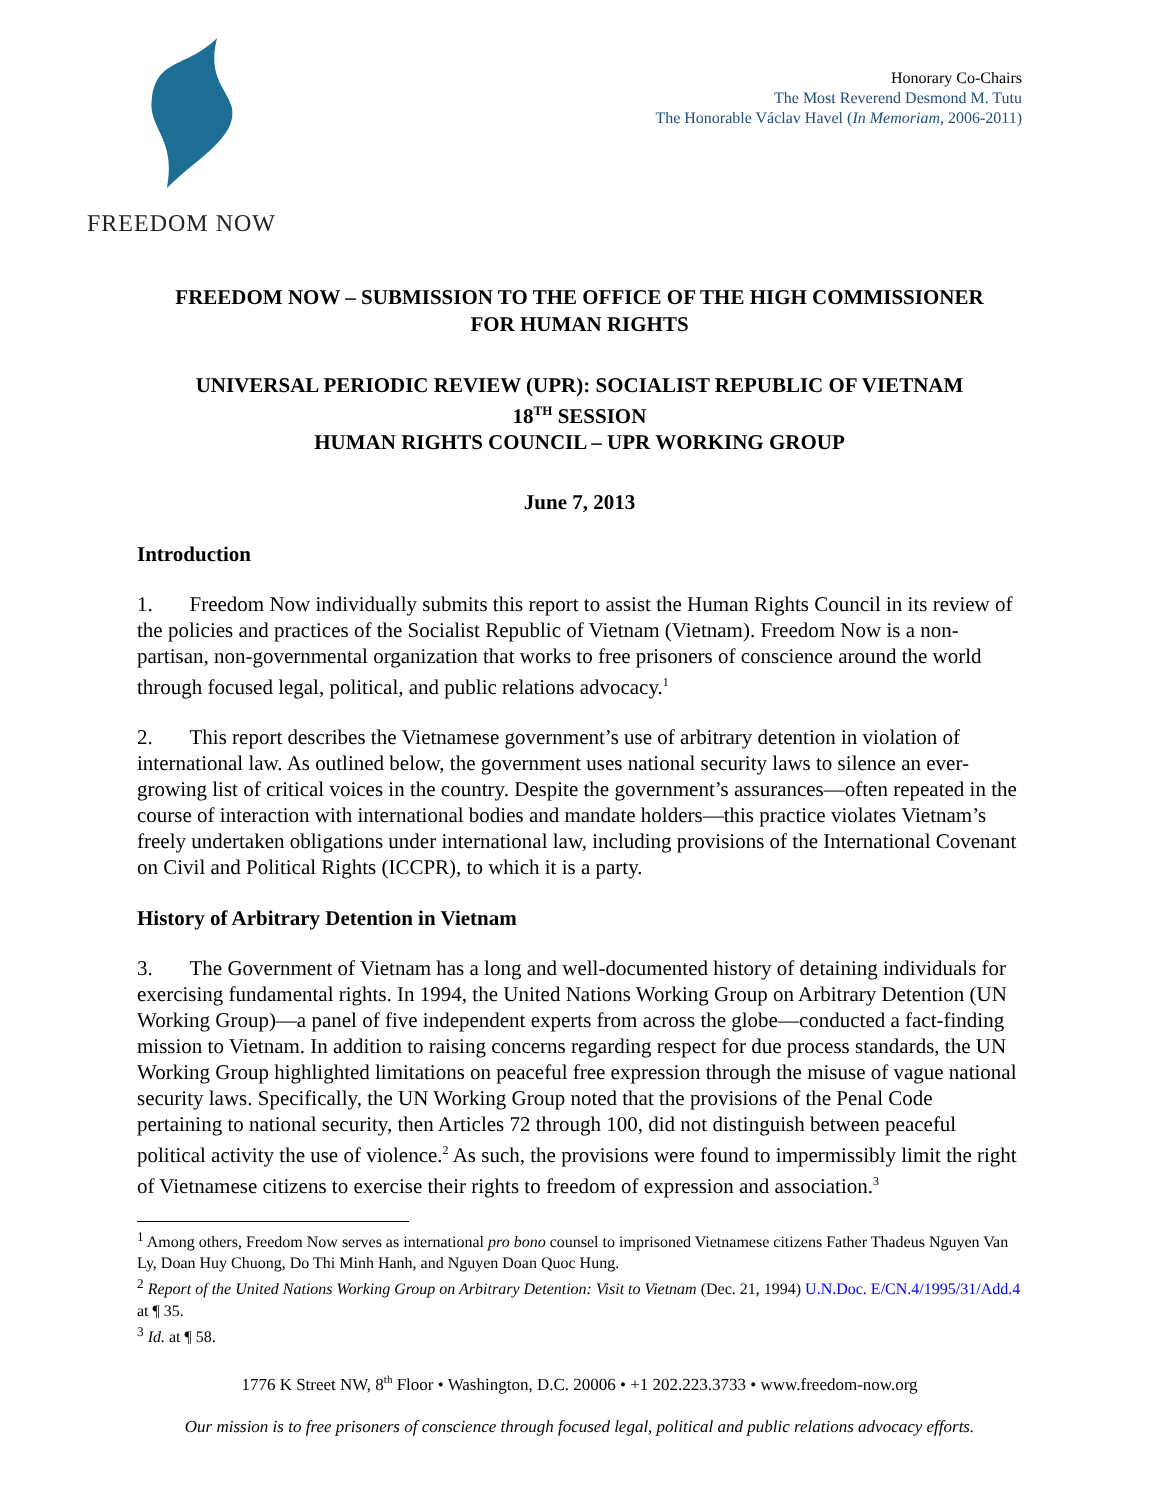FREEDOM NOW
Honorary Co-Chairs
The Most Reverend Desmond M. Tutu
The Honorable Václav Havel (In Memoriam, 2006-2011)
FREEDOM NOW – SUBMISSION TO THE OFFICE OF THE HIGH COMMISSIONER
FOR HUMAN RIGHTS
UNIVERSAL PERIODIC REVIEW (UPR): SOCIALIST REPUBLIC OF VIETNAM
18<sup>TH</sup> SESSION
HUMAN RIGHTS COUNCIL – UPR WORKING GROUP
June 7, 2013
Introduction
1. Freedom Now individually submits this report to assist the Human Rights Council in its review of the policies and practices of the Socialist Republic of Vietnam (Vietnam). Freedom Now is a non-partisan, non-governmental organization that works to free prisoners of conscience around the world through focused legal, political, and public relations advocacy.<sup>1</sup>
2. This report describes the Vietnamese government’s use of arbitrary detention in violation of international law. As outlined below, the government uses national security laws to silence an ever-growing list of critical voices in the country. Despite the government’s assurances—often repeated in the course of interaction with international bodies and mandate holders—this practice violates Vietnam’s freely undertaken obligations under international law, including provisions of the International Covenant on Civil and Political Rights (ICCPR), to which it is a party.
History of Arbitrary Detention in Vietnam
3. The Government of Vietnam has a long and well-documented history of detaining individuals for exercising fundamental rights. In 1994, the United Nations Working Group on Arbitrary Detention (UN Working Group)—a panel of five independent experts from across the globe—conducted a fact-finding mission to Vietnam. In addition to raising concerns regarding respect for due process standards, the UN Working Group highlighted limitations on peaceful free expression through the misuse of vague national security laws. Specifically, the UN Working Group noted that the provisions of the Penal Code pertaining to national security, then Articles 72 through 100, did not distinguish between peaceful political activity the use of violence.<sup>2</sup> As such, the provisions were found to impermissibly limit the right of Vietnamese citizens to exercise their rights to freedom of expression and association.<sup>3</sup>
<sup>1</sup> Among others, Freedom Now serves as international pro bono counsel to imprisoned Vietnamese citizens Father Thadeus Nguyen Van Ly, Doan Huy Chuong, Do Thi Minh Hanh, and Nguyen Doan Quoc Hung.
<sup>2</sup> Report of the United Nations Working Group on Arbitrary Detention: Visit to Vietnam (Dec. 21, 1994) U.N.Doc. E/CN.4/1995/31/Add.4 at ¶ 35.
<sup>3</sup> Id. at ¶ 58.
1776 K Street NW, 8<sup>th</sup> Floor • Washington, D.C. 20006 • +1 202.223.3733 • www.freedom-now.org
Our mission is to free prisoners of conscience through focused legal, political and public relations advocacy efforts.